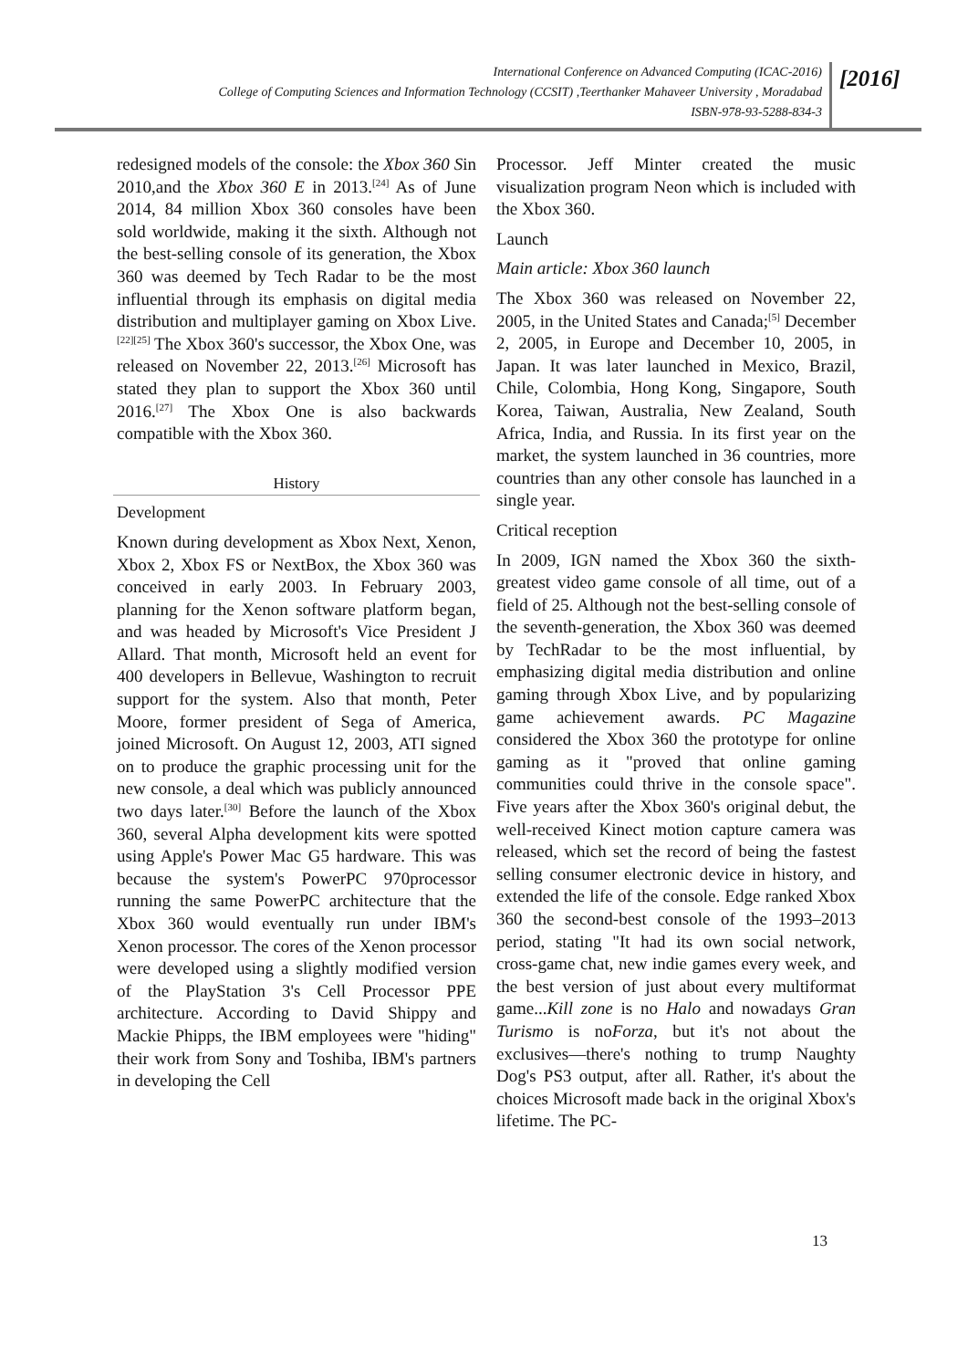International Conference on Advanced Computing (ICAC-2016)
College of Computing Sciences and Information Technology (CCSIT) ,Teerthanker Mahaveer University , Moradabad
ISBN-978-93-5288-834-3
[2016]
redesigned models of the console: the Xbox 360 Sin 2010,and the Xbox 360 E in 2013.<sup>[24]</sup> As of June 2014, 84 million Xbox 360 consoles have been sold worldwide, making it the sixth. Although not the best-selling console of its generation, the Xbox 360 was deemed by Tech Radar to be the most influential through its emphasis on digital media distribution and multiplayer gaming on Xbox Live.<sup>[22][25]</sup> The Xbox 360's successor, the Xbox One, was released on November 22, 2013.<sup>[26]</sup> Microsoft has stated they plan to support the Xbox 360 until 2016.<sup>[27]</sup> The Xbox One is also backwards compatible with the Xbox 360.
History
Development
Known during development as Xbox Next, Xenon, Xbox 2, Xbox FS or NextBox, the Xbox 360 was conceived in early 2003. In February 2003, planning for the Xenon software platform began, and was headed by Microsoft's Vice President J Allard. That month, Microsoft held an event for 400 developers in Bellevue, Washington to recruit support for the system. Also that month, Peter Moore, former president of Sega of America, joined Microsoft. On August 12, 2003, ATI signed on to produce the graphic processing unit for the new console, a deal which was publicly announced two days later.<sup>[30]</sup> Before the launch of the Xbox 360, several Alpha development kits were spotted using Apple's Power Mac G5 hardware. This was because the system's PowerPC 970processor running the same PowerPC architecture that the Xbox 360 would eventually run under IBM's Xenon processor. The cores of the Xenon processor were developed using a slightly modified version of the PlayStation 3's Cell Processor PPE architecture. According to David Shippy and Mackie Phipps, the IBM employees were "hiding" their work from Sony and Toshiba, IBM's partners in developing the Cell
Processor. Jeff Minter created the music visualization program Neon which is included with the Xbox 360.
Launch
Main article: Xbox 360 launch
The Xbox 360 was released on November 22, 2005, in the United States and Canada;<sup>[5]</sup> December 2, 2005, in Europe and December 10, 2005, in Japan. It was later launched in Mexico, Brazil, Chile, Colombia, Hong Kong, Singapore, South Korea, Taiwan, Australia, New Zealand, South Africa, India, and Russia. In its first year on the market, the system launched in 36 countries, more countries than any other console has launched in a single year.
Critical reception
In 2009, IGN named the Xbox 360 the sixth-greatest video game console of all time, out of a field of 25. Although not the best-selling console of the seventh-generation, the Xbox 360 was deemed by TechRadar to be the most influential, by emphasizing digital media distribution and online gaming through Xbox Live, and by popularizing game achievement awards. PC Magazine considered the Xbox 360 the prototype for online gaming as it "proved that online gaming communities could thrive in the console space". Five years after the Xbox 360's original debut, the well-received Kinect motion capture camera was released, which set the record of being the fastest selling consumer electronic device in history, and extended the life of the console. Edge ranked Xbox 360 the second-best console of the 1993–2013 period, stating "It had its own social network, cross-game chat, new indie games every week, and the best version of just about every multiformat game...Kill zone is no Halo and nowadays Gran Turismo is noForza, but it's not about the exclusives—there's nothing to trump Naughty Dog's PS3 output, after all. Rather, it's about the choices Microsoft made back in the original Xbox's lifetime. The PC-
13